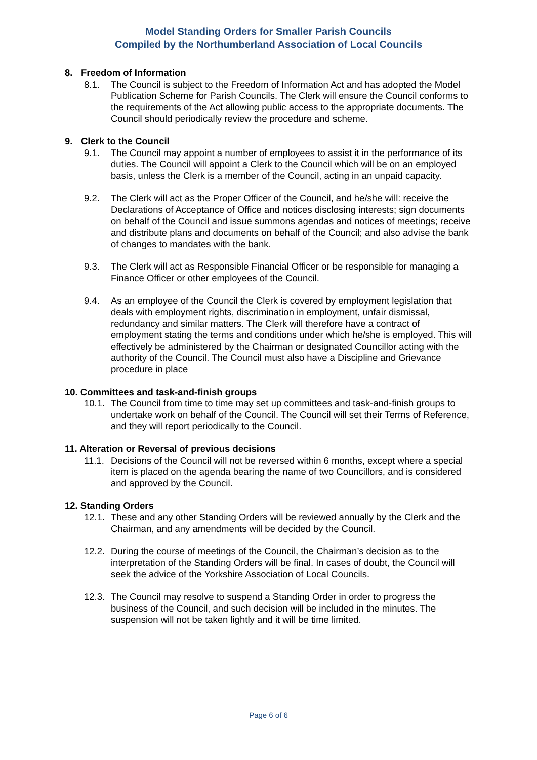Model Standing Orders for Smaller Parish Councils
Compiled by the Northumberland Association of Local Councils
8. Freedom of Information
8.1. The Council is subject to the Freedom of Information Act and has adopted the Model Publication Scheme for Parish Councils. The Clerk will ensure the Council conforms to the requirements of the Act allowing public access to the appropriate documents. The Council should periodically review the procedure and scheme.
9. Clerk to the Council
9.1. The Council may appoint a number of employees to assist it in the performance of its duties. The Council will appoint a Clerk to the Council which will be on an employed basis, unless the Clerk is a member of the Council, acting in an unpaid capacity.
9.2. The Clerk will act as the Proper Officer of the Council, and he/she will: receive the Declarations of Acceptance of Office and notices disclosing interests; sign documents on behalf of the Council and issue summons agendas and notices of meetings; receive and distribute plans and documents on behalf of the Council; and also advise the bank of changes to mandates with the bank.
9.3. The Clerk will act as Responsible Financial Officer or be responsible for managing a Finance Officer or other employees of the Council.
9.4. As an employee of the Council the Clerk is covered by employment legislation that deals with employment rights, discrimination in employment, unfair dismissal, redundancy and similar matters. The Clerk will therefore have a contract of employment stating the terms and conditions under which he/she is employed. This will effectively be administered by the Chairman or designated Councillor acting with the authority of the Council. The Council must also have a Discipline and Grievance procedure in place
10. Committees and task-and-finish groups
10.1.
The Council from time to time may set up committees and task-and-finish groups to undertake work on behalf of the Council. The Council will set their Terms of Reference, and they will report periodically to the Council.
11. Alteration or Reversal of previous decisions
11.1.
Decisions of the Council will not be reversed within 6 months, except where a special item is placed on the agenda bearing the name of two Councillors, and is considered and approved by the Council.
12. Standing Orders
12.1.
These and any other Standing Orders will be reviewed annually by the Clerk and the Chairman, and any amendments will be decided by the Council.
12.2.
During the course of meetings of the Council, the Chairman’s decision as to the interpretation of the Standing Orders will be final. In cases of doubt, the Council will seek the advice of the Yorkshire Association of Local Councils.
12.3.
The Council may resolve to suspend a Standing Order in order to progress the business of the Council, and such decision will be included in the minutes. The suspension will not be taken lightly and it will be time limited.
Page 6 of 6